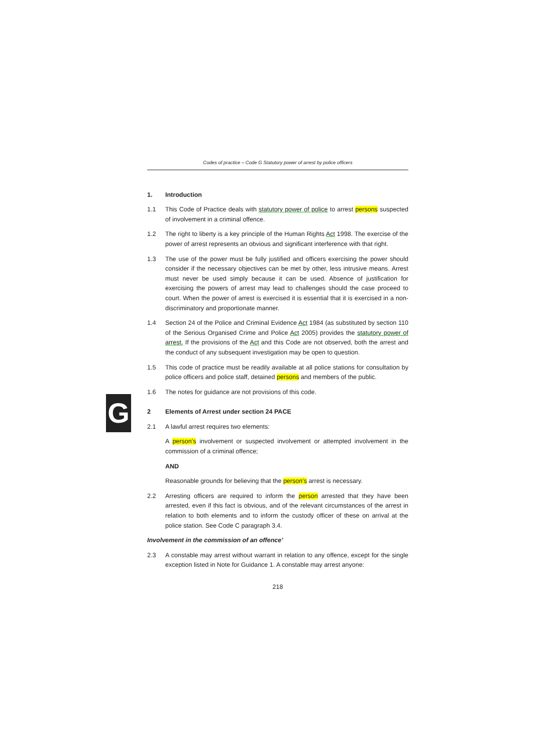G
Codes of practice – Code G Statutory power of arrest by police officers
1. Introduction
1.1 This Code of Practice deals with statutory power of police to arrest persons suspected of involvement in a criminal offence.
1.2 The right to liberty is a key principle of the Human Rights Act 1998. The exercise of the power of arrest represents an obvious and significant interference with that right.
1.3 The use of the power must be fully justified and officers exercising the power should consider if the necessary objectives can be met by other, less intrusive means. Arrest must never be used simply because it can be used. Absence of justification for exercising the powers of arrest may lead to challenges should the case proceed to court. When the power of arrest is exercised it is essential that it is exercised in a non-discriminatory and proportionate manner.
1.4 Section 24 of the Police and Criminal Evidence Act 1984 (as substituted by section 110 of the Serious Organised Crime and Police Act 2005) provides the statutory power of arrest. If the provisions of the Act and this Code are not observed, both the arrest and the conduct of any subsequent investigation may be open to question.
1.5 This code of practice must be readily available at all police stations for consultation by police officers and police staff, detained persons and members of the public.
1.6 The notes for guidance are not provisions of this code.
2 Elements of Arrest under section 24 PACE
2.1 A lawful arrest requires two elements:
A person’s involvement or suspected involvement or attempted involvement in the commission of a criminal offence;
AND
Reasonable grounds for believing that the person’s arrest is necessary.
2.2 Arresting officers are required to inform the person arrested that they have been arrested, even if this fact is obvious, and of the relevant circumstances of the arrest in relation to both elements and to inform the custody officer of these on arrival at the police station. See Code C paragraph 3.4.
Involvement in the commission of an offence’
2.3 A constable may arrest without warrant in relation to any offence, except for the single exception listed in Note for Guidance 1. A constable may arrest anyone:
218